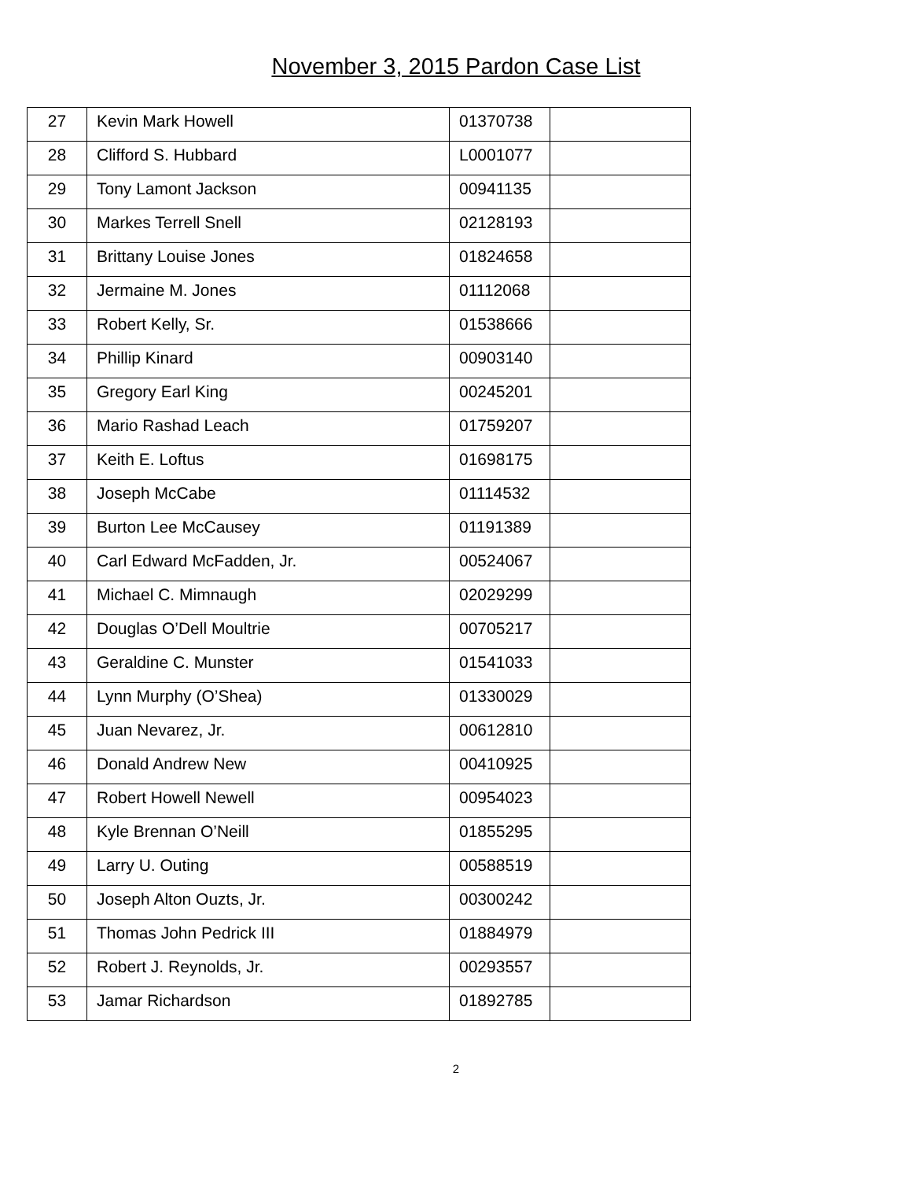November 3, 2015 Pardon Case List
| 27 | Kevin Mark Howell | 01370738 | |
| 28 | Clifford S. Hubbard | L0001077 | |
| 29 | Tony Lamont Jackson | 00941135 | |
| 30 | Markes Terrell Snell | 02128193 | |
| 31 | Brittany Louise Jones | 01824658 | |
| 32 | Jermaine M. Jones | 01112068 | |
| 33 | Robert Kelly, Sr. | 01538666 | |
| 34 | Phillip Kinard | 00903140 | |
| 35 | Gregory Earl King | 00245201 | |
| 36 | Mario Rashad Leach | 01759207 | |
| 37 | Keith E. Loftus | 01698175 | |
| 38 | Joseph McCabe | 01114532 | |
| 39 | Burton Lee McCausey | 01191389 | |
| 40 | Carl Edward McFadden, Jr. | 00524067 | |
| 41 | Michael C. Mimnaugh | 02029299 | |
| 42 | Douglas O’Dell Moultrie | 00705217 | |
| 43 | Geraldine C. Munster | 01541033 | |
| 44 | Lynn Murphy (O’Shea) | 01330029 | |
| 45 | Juan Nevarez, Jr. | 00612810 | |
| 46 | Donald Andrew New | 00410925 | |
| 47 | Robert Howell Newell | 00954023 | |
| 48 | Kyle Brennan O’Neill | 01855295 | |
| 49 | Larry U. Outing | 00588519 | |
| 50 | Joseph Alton Ouzts, Jr. | 00300242 | |
| 51 | Thomas John Pedrick III | 01884979 | |
| 52 | Robert J. Reynolds, Jr. | 00293557 | |
| 53 | Jamar Richardson | 01892785 | |
2